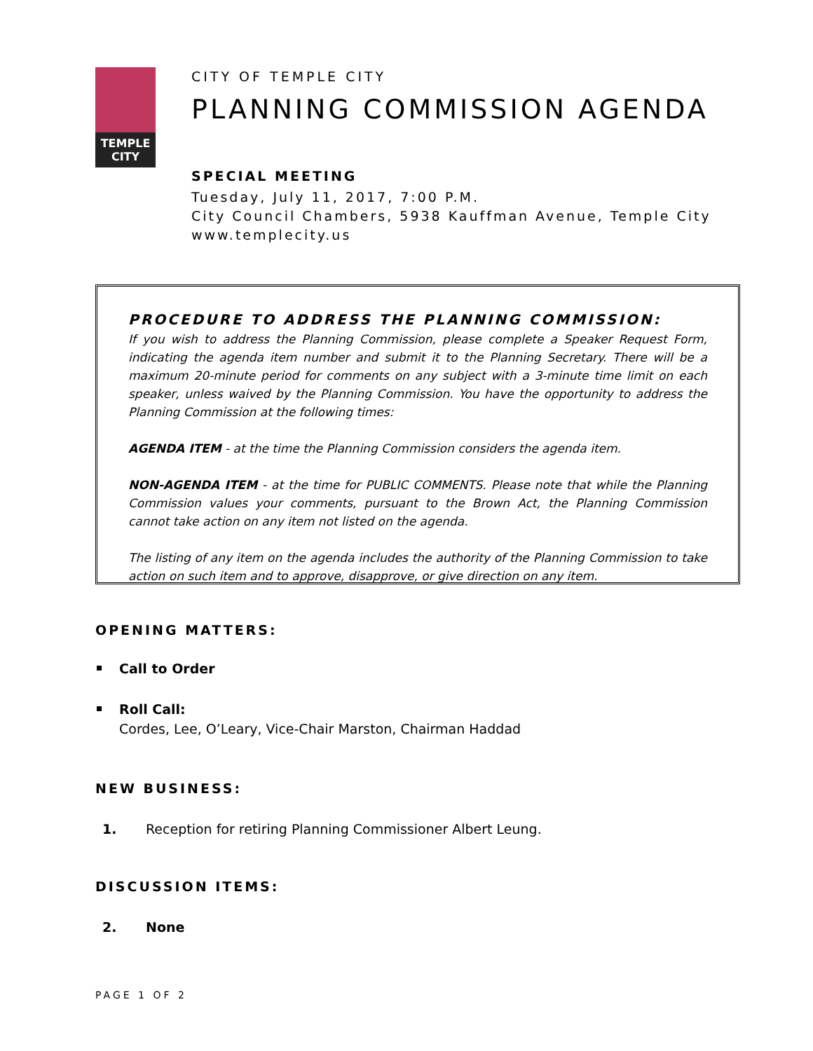TEMPLE
CITY
CITY OF TEMPLE CITY
PLANNING COMMISSION AGENDA
SPECIAL MEETING
Tuesday, July 11, 2017, 7:00 P.M.
City Council Chambers, 5938 Kauffman Avenue, Temple City
www.templecity.us
PROCEDURE TO ADDRESS THE PLANNING COMMISSION:
If you wish to address the Planning Commission, please complete a Speaker Request Form, indicating the agenda item number and submit it to the Planning Secretary. There will be a maximum 20-minute period for comments on any subject with a 3-minute time limit on each speaker, unless waived by the Planning Commission. You have the opportunity to address the Planning Commission at the following times:
AGENDA ITEM - at the time the Planning Commission considers the agenda item.
NON-AGENDA ITEM - at the time for PUBLIC COMMENTS. Please note that while the Planning Commission values your comments, pursuant to the Brown Act, the Planning Commission cannot take action on any item not listed on the agenda.
The listing of any item on the agenda includes the authority of the Planning Commission to take action on such item and to approve, disapprove, or give direction on any item.
OPENING MATTERS:
Call to Order
Roll Call:
Cordes, Lee, O’Leary, Vice-Chair Marston, Chairman Haddad
NEW BUSINESS:
1. Reception for retiring Planning Commissioner Albert Leung.
DISCUSSION ITEMS:
2. None
PAGE 1 OF 2